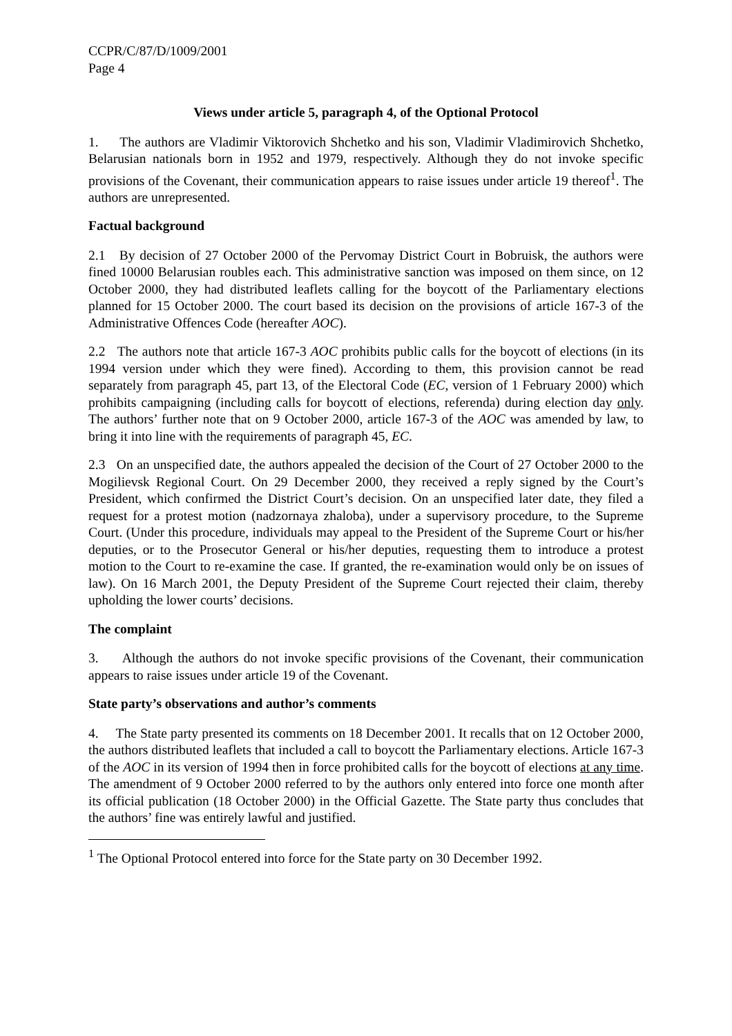CCPR/C/87/D/1009/2001
Page 4
Views under article 5, paragraph 4, of the Optional Protocol
1. The authors are Vladimir Viktorovich Shchetko and his son, Vladimir Vladimirovich Shchetko, Belarusian nationals born in 1952 and 1979, respectively. Although they do not invoke specific provisions of the Covenant, their communication appears to raise issues under article 19 thereof<sup>1</sup>. The authors are unrepresented.
Factual background
2.1 By decision of 27 October 2000 of the Pervomay District Court in Bobruisk, the authors were fined 10000 Belarusian roubles each. This administrative sanction was imposed on them since, on 12 October 2000, they had distributed leaflets calling for the boycott of the Parliamentary elections planned for 15 October 2000. The court based its decision on the provisions of article 167-3 of the Administrative Offences Code (hereafter AOC).
2.2 The authors note that article 167-3 AOC prohibits public calls for the boycott of elections (in its 1994 version under which they were fined). According to them, this provision cannot be read separately from paragraph 45, part 13, of the Electoral Code (EC, version of 1 February 2000) which prohibits campaigning (including calls for boycott of elections, referenda) during election day only. The authors’ further note that on 9 October 2000, article 167-3 of the AOC was amended by law, to bring it into line with the requirements of paragraph 45, EC.
2.3 On an unspecified date, the authors appealed the decision of the Court of 27 October 2000 to the Mogilievsk Regional Court. On 29 December 2000, they received a reply signed by the Court’s President, which confirmed the District Court’s decision. On an unspecified later date, they filed a request for a protest motion (nadzornaya zhaloba), under a supervisory procedure, to the Supreme Court. (Under this procedure, individuals may appeal to the President of the Supreme Court or his/her deputies, or to the Prosecutor General or his/her deputies, requesting them to introduce a protest motion to the Court to re-examine the case. If granted, the re-examination would only be on issues of law). On 16 March 2001, the Deputy President of the Supreme Court rejected their claim, thereby upholding the lower courts’ decisions.
The complaint
3. Although the authors do not invoke specific provisions of the Covenant, their communication appears to raise issues under article 19 of the Covenant.
State party’s observations and author’s comments
4. The State party presented its comments on 18 December 2001. It recalls that on 12 October 2000, the authors distributed leaflets that included a call to boycott the Parliamentary elections. Article 167-3 of the AOC in its version of 1994 then in force prohibited calls for the boycott of elections at any time. The amendment of 9 October 2000 referred to by the authors only entered into force one month after its official publication (18 October 2000) in the Official Gazette. The State party thus concludes that the authors’ fine was entirely lawful and justified.
<sup>1</sup> The Optional Protocol entered into force for the State party on 30 December 1992.